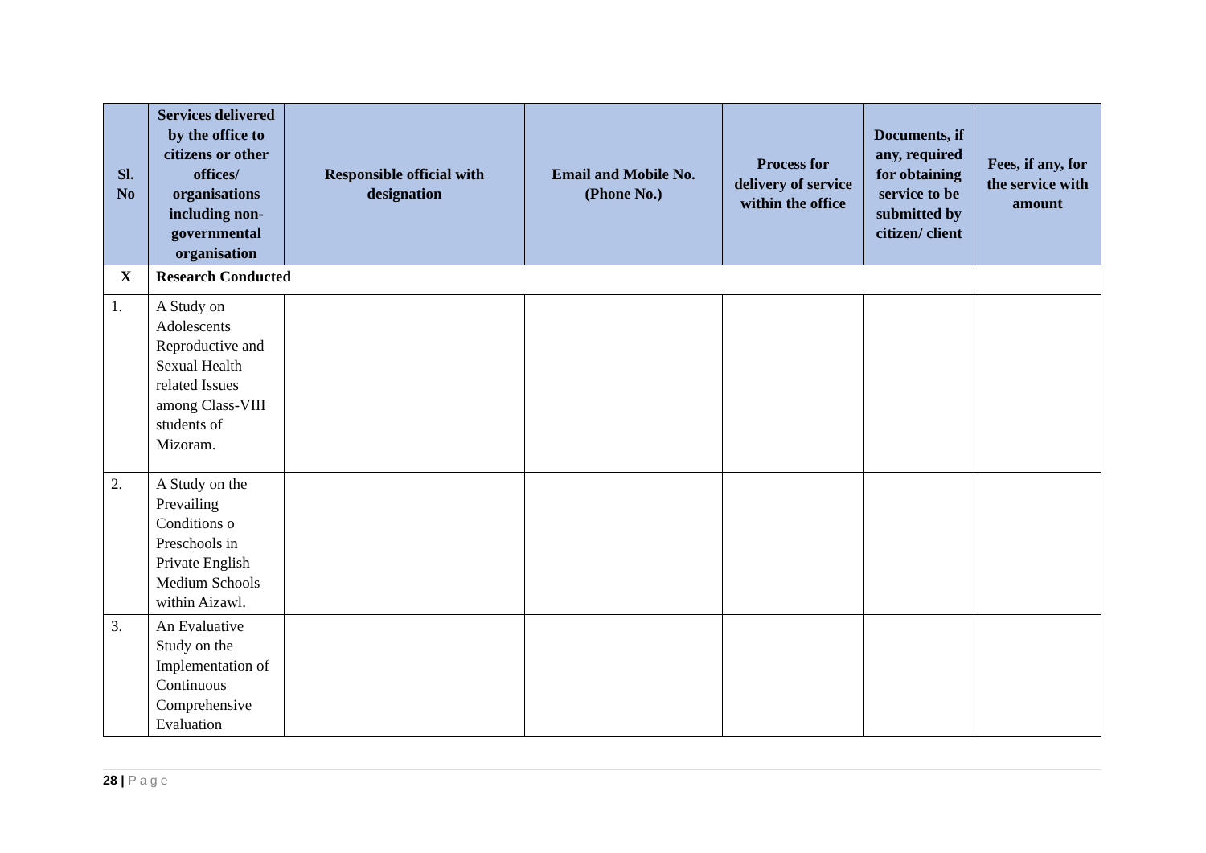| Sl. No | Services delivered by the office to citizens or other offices/ organisations including non-governmental organisation | Responsible official with designation | Email and Mobile No. (Phone No.) | Process for delivery of service within the office | Documents, if any, required for obtaining service to be submitted by citizen/ client | Fees, if any, for the service with amount |
| --- | --- | --- | --- | --- | --- | --- |
| X | Research Conducted | | | | | |
| 1. | A Study on Adolescents Reproductive and Sexual Health related Issues among Class-VIII students of Mizoram. | | | | | |
| 2. | A Study on the Prevailing Conditions o Preschools in Private English Medium Schools within Aizawl. | | | | | |
| 3. | An Evaluative Study on the Implementation of Continuous Comprehensive Evaluation | | | | | |
28 | Page